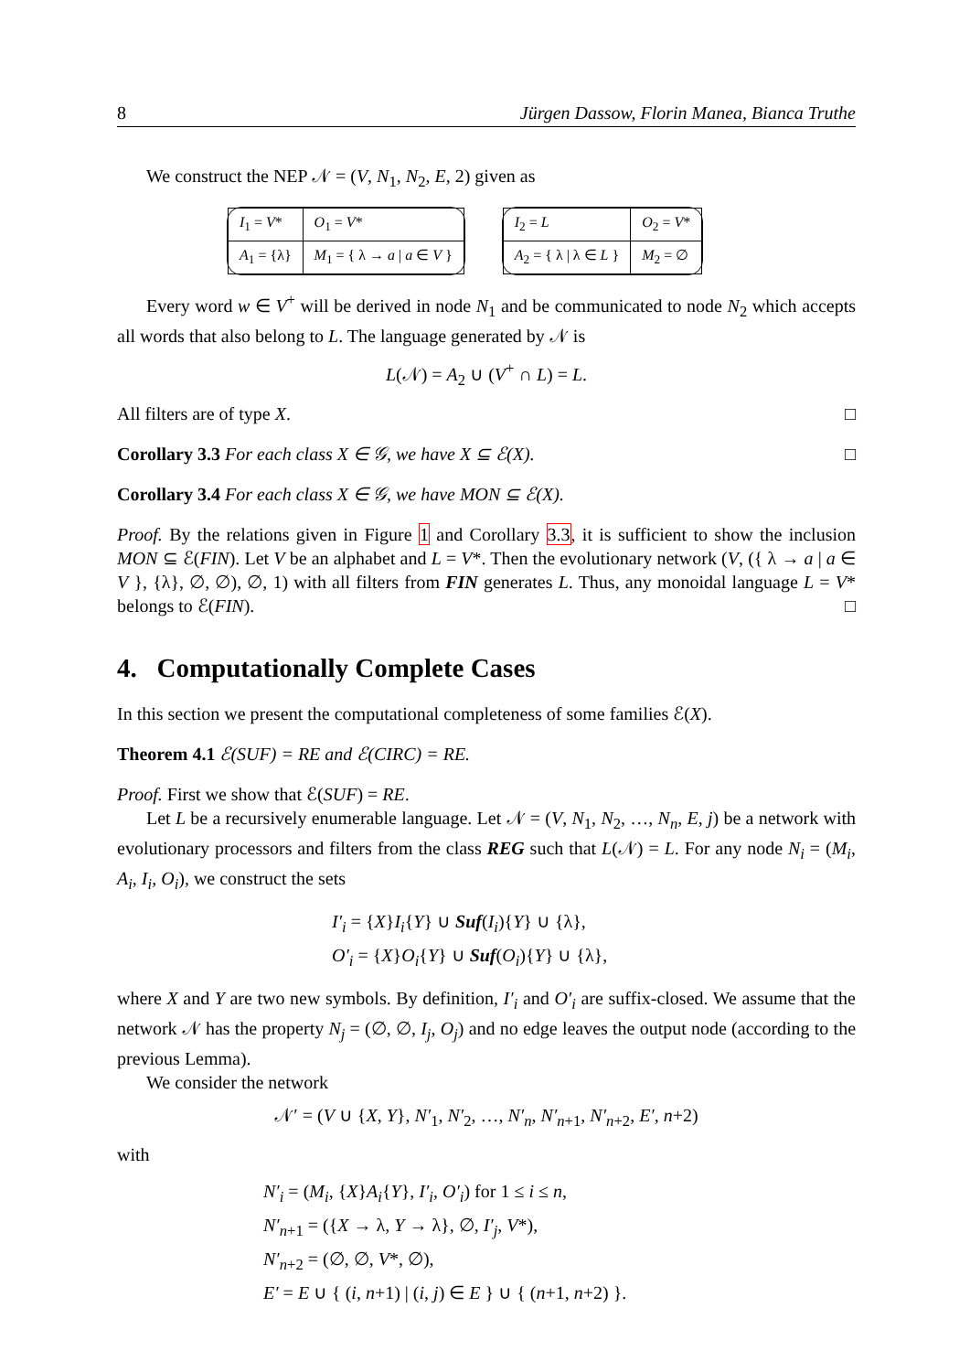8 Jürgen Dassow, Florin Manea, Bianca Truthe
We construct the NEP 𝒩 = (V, N<sub>1</sub>, N<sub>2</sub>, E, 2) given as
| I<sub>1</sub> = V * | O<sub>1</sub> = V * |
| A<sub>1</sub> = {λ} | M<sub>1</sub> = { λ → a / a ∈ V } |
| I<sub>2</sub> = L | O<sub>2</sub> = V * |
| A<sub>2</sub> = { λ / λ ∈ L } | M<sub>2</sub> = ∅ |
Every word w ∈ V<sup>+</sup> will be derived in node N<sub>1</sub> and be communicated to node N<sub>2</sub> which accepts all words that also belong to L. The language generated by 𝒩 is
L(𝒩) = A<sub>2</sub> ∪ (V<sup>+</sup> ∩ L) = L.
All filters are of type X. □
Corollary 3.3 For each class X ∈ 𝒢, we have X ⊆ ℰ(X). □
Corollary 3.4 For each class X ∈ 𝒢, we have MON ⊆ ℰ(X).
Proof. By the relations given in Figure 1 and Corollary 3.3, it is sufficient to show the inclusion MON ⊆ ℰ(FIN). Let V be an alphabet and L = V*. Then the evolutionary network (V, ({ λ → a | a ∈ V }, {λ}, ∅, ∅), ∅, 1) with all filters from FIN generates L. Thus, any monoidal language L = V* belongs to ℰ(FIN). □
4. Computationally Complete Cases
In this section we present the computational completeness of some families ℰ(X).
Theorem 4.1 ℰ(SUF) = RE and ℰ(CIRC) = RE.
Proof. First we show that ℰ(SUF) = RE.
Let L be a recursively enumerable language. Let 𝒩 = (V, N<sub>1</sub>, N<sub>2</sub>, …, N<sub>n</sub>, E, j) be a network with evolutionary processors and filters from the class REG such that L(𝒩) = L. For any node N<sub>i</sub> = (M<sub>i</sub>, A<sub>i</sub>, I<sub>i</sub>, O<sub>i</sub>), we construct the sets
I′<sub>i</sub> = {X}I<sub>i</sub>{Y} ∪ Suf(I<sub>i</sub>){Y} ∪ {λ},
O′<sub>i</sub> = {X}O<sub>i</sub>{Y} ∪ Suf(O<sub>i</sub>){Y} ∪ {λ},
where X and Y are two new symbols. By definition, I′<sub>i</sub> and O′<sub>i</sub> are suffix-closed. We assume that the network 𝒩 has the property N<sub>j</sub> = (∅, ∅, I<sub>j</sub>, O<sub>j</sub>) and no edge leaves the output node (according to the previous Lemma).
We consider the network
𝒩′ = (V ∪ {X, Y}, N′<sub>1</sub>, N′<sub>2</sub>, …, N′<sub>n</sub>, N′<sub>n+1</sub>, N′<sub>n+2</sub>, E′, n+2)
with
N′<sub>i</sub> = (M<sub>i</sub>, {X}A<sub>i</sub>{Y}, I′<sub>i</sub>, O′<sub>i</sub>) for 1 ≤ i ≤ n,
N′<sub>n+1</sub> = ({X → λ, Y → λ}, ∅, I′<sub>j</sub>, V*),
N′<sub>n+2</sub> = (∅, ∅, V*, ∅),
E′ = E ∪ { (i, n+1) | (i, j) ∈ E } ∪ { (n+1, n+2) }.